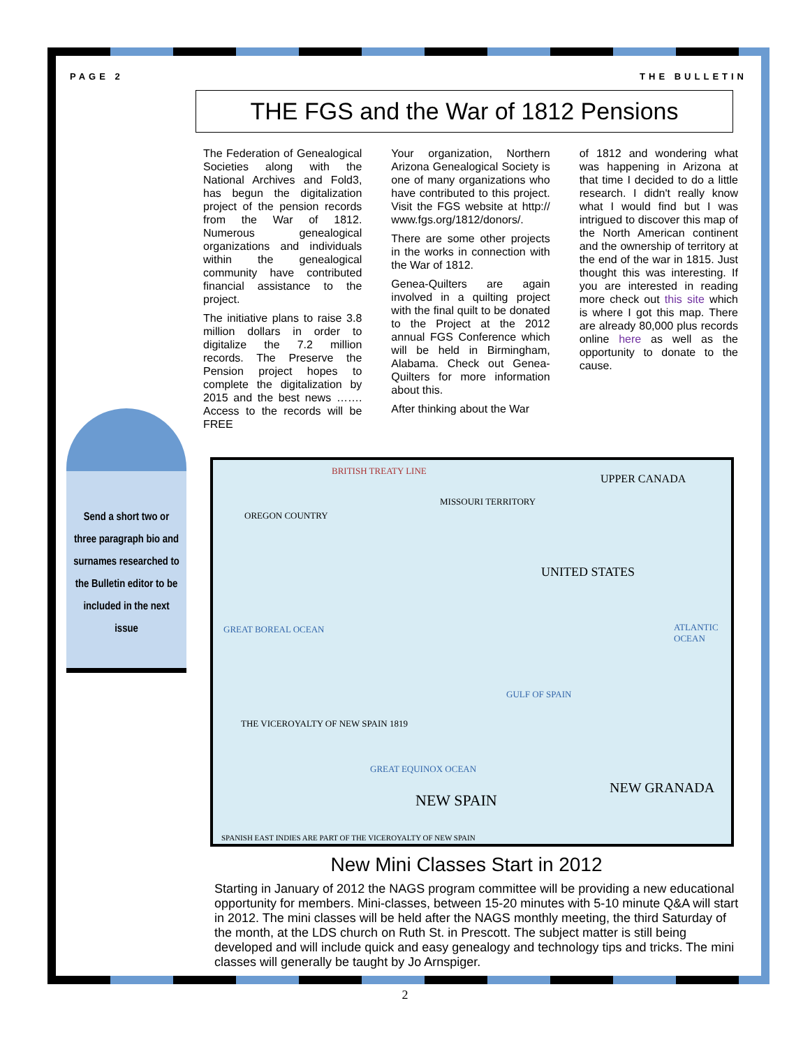PAGE 2 THE BULLETIN
THE FGS and the War of 1812 Pensions
Send a short two or three paragraph bio and surnames researched to the Bulletin editor to be included in the next issue
The Federation of Genealogical Societies along with the National Archives and Fold3, has begun the digitalization project of the pension records from the War of 1812. Numerous genealogical organizations and individuals within the genealogical community have contributed financial assistance to the project.
The initiative plans to raise 3.8 million dollars in order to digitalize the 7.2 million records. The Preserve the Pension project hopes to complete the digitalization by 2015 and the best news ……. Access to the records will be FREE
Your organization, Northern Arizona Genealogical Society is one of many organizations who have contributed to this project. Visit the FGS website at http:// www.fgs.org/1812/donors/.
There are some other projects in the works in connection with the War of 1812.
Genea-Quilters are again involved in a quilting project with the final quilt to be donated to the Project at the 2012 annual FGS Conference which will be held in Birmingham, Alabama. Check out Genea-Quilters for more information about this.
After thinking about the War
of 1812 and wondering what was happening in Arizona at that time I decided to do a little research. I didn't really know what I would find but I was intrigued to discover this map of the North American continent and the ownership of territory at the end of the war in 1815. Just thought this was interesting. If you are interested in reading more check out this site which is where I got this map. There are already 80,000 plus records online here as well as the opportunity to donate to the cause.
BRITISH TREATY LINE
UPPER CANADA
OREGON COUNTRY
MISSOURI TERRITORY
UNITED STATES
GREAT BOREAL OCEAN ATLANTIC OCEAN
GULF OF SPAIN
THE VICEROYALTY OF NEW SPAIN 1819
GREAT EQUINOX OCEAN
NEW SPAIN
NEW GRANADA
SPANISH EAST INDIES ARE PART OF THE VICEROYALTY OF NEW SPAIN
New Mini Classes Start in 2012
Starting in January of 2012 the NAGS program committee will be providing a new educational opportunity for members. Mini-classes, between 15-20 minutes with 5-10 minute Q&A will start in 2012. The mini classes will be held after the NAGS monthly meeting, the third Saturday of the month, at the LDS church on Ruth St. in Prescott. The subject matter is still being developed and will include quick and easy genealogy and technology tips and tricks. The mini classes will generally be taught by Jo Arnspiger.
2